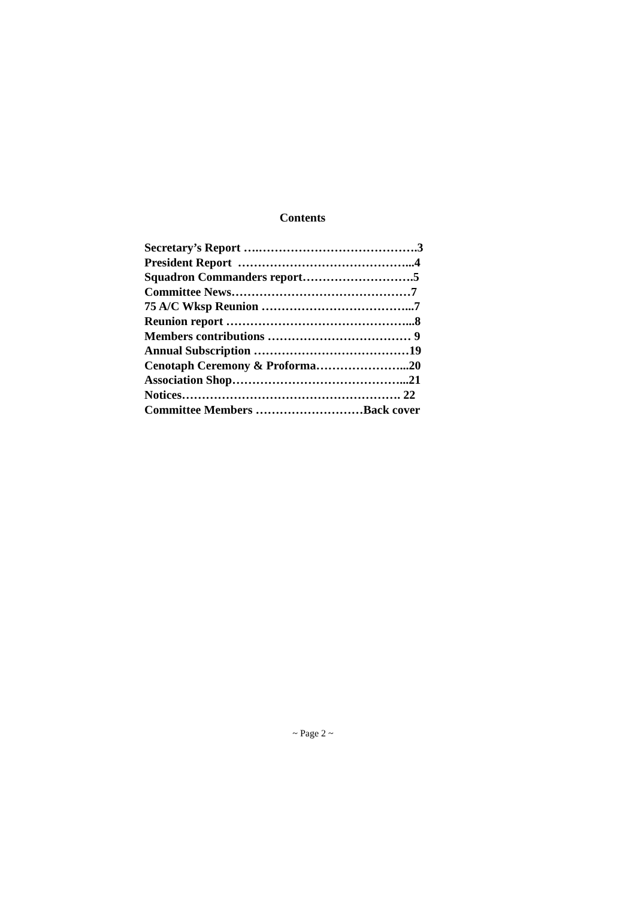Contents
Secretary’s Report ….………………………………….3 President Report ……………………………………...4 Squadron Commanders report……………………….5 Committee News………………………………………7 75 A/C Wksp Reunion ………………………………...7 Reunion report ………………………………………...8 Members contributions ……………………………… 9 Annual Subscription …………………………………19 Cenotaph Ceremony & Proforma…………………...20 Association Shop……………………………………...21 Notices………………………………………………. 22 Committee Members ………………………Back cover
~ Page 2 ~